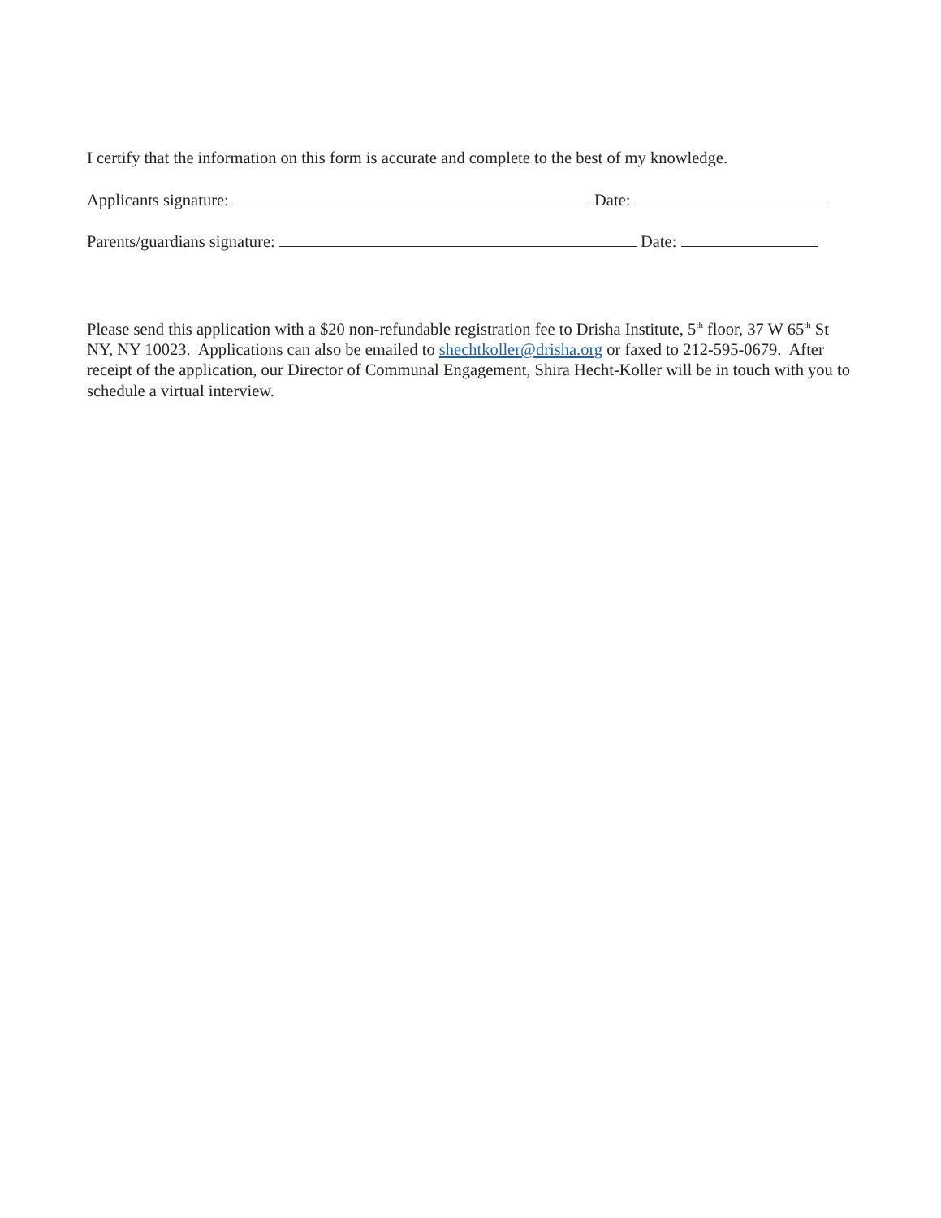I certify that the information on this form is accurate and complete to the best of my knowledge.
Applicants signature: Date:
Parents/guardians signature: Date:
Please send this application with a $20 non-refundable registration fee to Drisha Institute, 5<sup>th</sup> floor, 37 W 65<sup>th</sup> St NY, NY 10023. Applications can also be emailed to shechtkoller@drisha.org or faxed to 212-595-0679. After receipt of the application, our Director of Communal Engagement, Shira Hecht-Koller will be in touch with you to schedule a virtual interview.